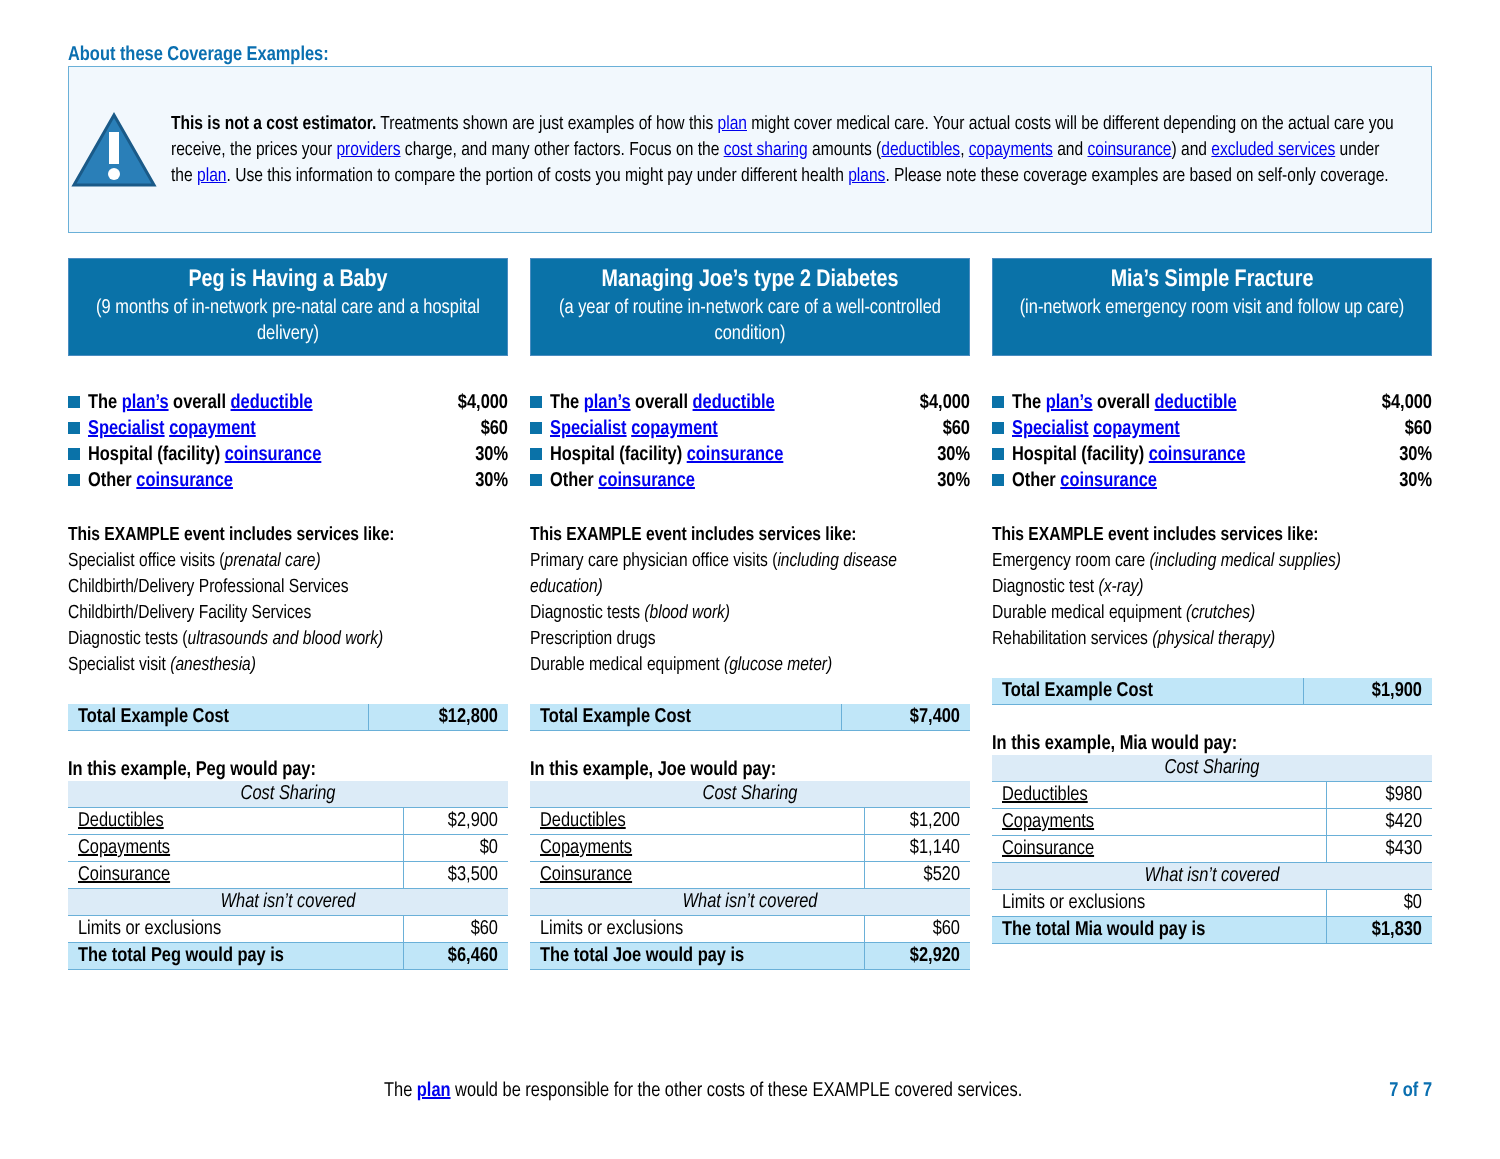About these Coverage Examples:
This is not a cost estimator. Treatments shown are just examples of how this plan might cover medical care. Your actual costs will be different depending on the actual care you receive, the prices your providers charge, and many other factors. Focus on the cost sharing amounts (deductibles, copayments and coinsurance) and excluded services under the plan. Use this information to compare the portion of costs you might pay under different health plans. Please note these coverage examples are based on self-only coverage.
Peg is Having a Baby
(9 months of in-network pre-natal care and a hospital delivery)
The plan’s overall deductible $4,000
Specialist copayment $60
Hospital (facility) coinsurance 30%
Other coinsurance 30%
This EXAMPLE event includes services like:
Specialist office visits (prenatal care)
Childbirth/Delivery Professional Services
Childbirth/Delivery Facility Services
Diagnostic tests (ultrasounds and blood work)
Specialist visit (anesthesia)
| Total Example Cost | $12,800 |
In this example, Peg would pay:
| Cost Sharing | |
| --- | --- |
| Deductibles | $2,900 |
| Copayments | $0 |
| Coinsurance | $3,500 |
| What isn’t covered | |
| Limits or exclusions | $60 |
| The total Peg would pay is | $6,460 |
Managing Joe’s type 2 Diabetes
(a year of routine in-network care of a well-controlled condition)
The plan’s overall deductible $4,000
Specialist copayment $60
Hospital (facility) coinsurance 30%
Other coinsurance 30%
This EXAMPLE event includes services like:
Primary care physician office visits (including disease education)
Diagnostic tests (blood work)
Prescription drugs
Durable medical equipment (glucose meter)
| Total Example Cost | $7,400 |
In this example, Joe would pay:
| Cost Sharing | |
| --- | --- |
| Deductibles | $1,200 |
| Copayments | $1,140 |
| Coinsurance | $520 |
| What isn’t covered | |
| Limits or exclusions | $60 |
| The total Joe would pay is | $2,920 |
Mia’s Simple Fracture
(in-network emergency room visit and follow up care)
The plan’s overall deductible $4,000
Specialist copayment $60
Hospital (facility) coinsurance 30%
Other coinsurance 30%
This EXAMPLE event includes services like:
Emergency room care (including medical supplies)
Diagnostic test (x-ray)
Durable medical equipment (crutches)
Rehabilitation services (physical therapy)
| Total Example Cost | $1,900 |
In this example, Mia would pay:
| Cost Sharing | |
| --- | --- |
| Deductibles | $980 |
| Copayments | $420 |
| Coinsurance | $430 |
| What isn’t covered | |
| Limits or exclusions | $0 |
| The total Mia would pay is | $1,830 |
The plan would be responsible for the other costs of these EXAMPLE covered services. 7 of 7